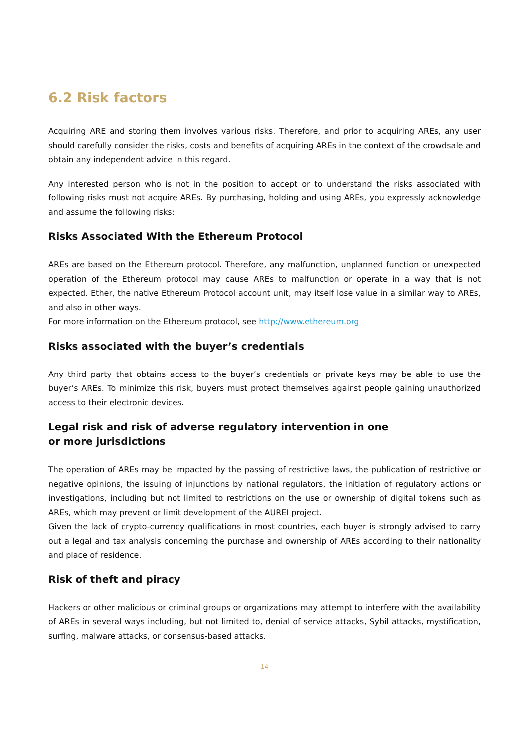6.2 Risk factors
Acquiring ARE and storing them involves various risks. Therefore, and prior to acquiring AREs, any user should carefully consider the risks, costs and benefits of acquiring AREs in the context of the crowdsale and obtain any independent advice in this regard.
Any interested person who is not in the position to accept or to understand the risks associated with following risks must not acquire AREs. By purchasing, holding and using AREs, you expressly acknowledge and assume the following risks:
Risks Associated With the Ethereum Protocol
AREs are based on the Ethereum protocol. Therefore, any malfunction, unplanned function or unexpected operation of the Ethereum protocol may cause AREs to malfunction or operate in a way that is not expected. Ether, the native Ethereum Protocol account unit, may itself lose value in a similar way to AREs, and also in other ways.
For more information on the Ethereum protocol, see http://www.ethereum.org
Risks associated with the buyer’s credentials
Any third party that obtains access to the buyer’s credentials or private keys may be able to use the buyer’s AREs. To minimize this risk, buyers must protect themselves against people gaining unauthorized access to their electronic devices.
Legal risk and risk of adverse regulatory intervention in one
or more jurisdictions
The operation of AREs may be impacted by the passing of restrictive laws, the publication of restrictive or negative opinions, the issuing of injunctions by national regulators, the initiation of regulatory actions or investigations, including but not limited to restrictions on the use or ownership of digital tokens such as AREs, which may prevent or limit development of the AUREI project.
Given the lack of crypto-currency qualifications in most countries, each buyer is strongly advised to carry out a legal and tax analysis concerning the purchase and ownership of AREs according to their nationality and place of residence.
Risk of theft and piracy
Hackers or other malicious or criminal groups or organizations may attempt to interfere with the availability of AREs in several ways including, but not limited to, denial of service attacks, Sybil attacks, mystification, surfing, malware attacks, or consensus-based attacks.
14